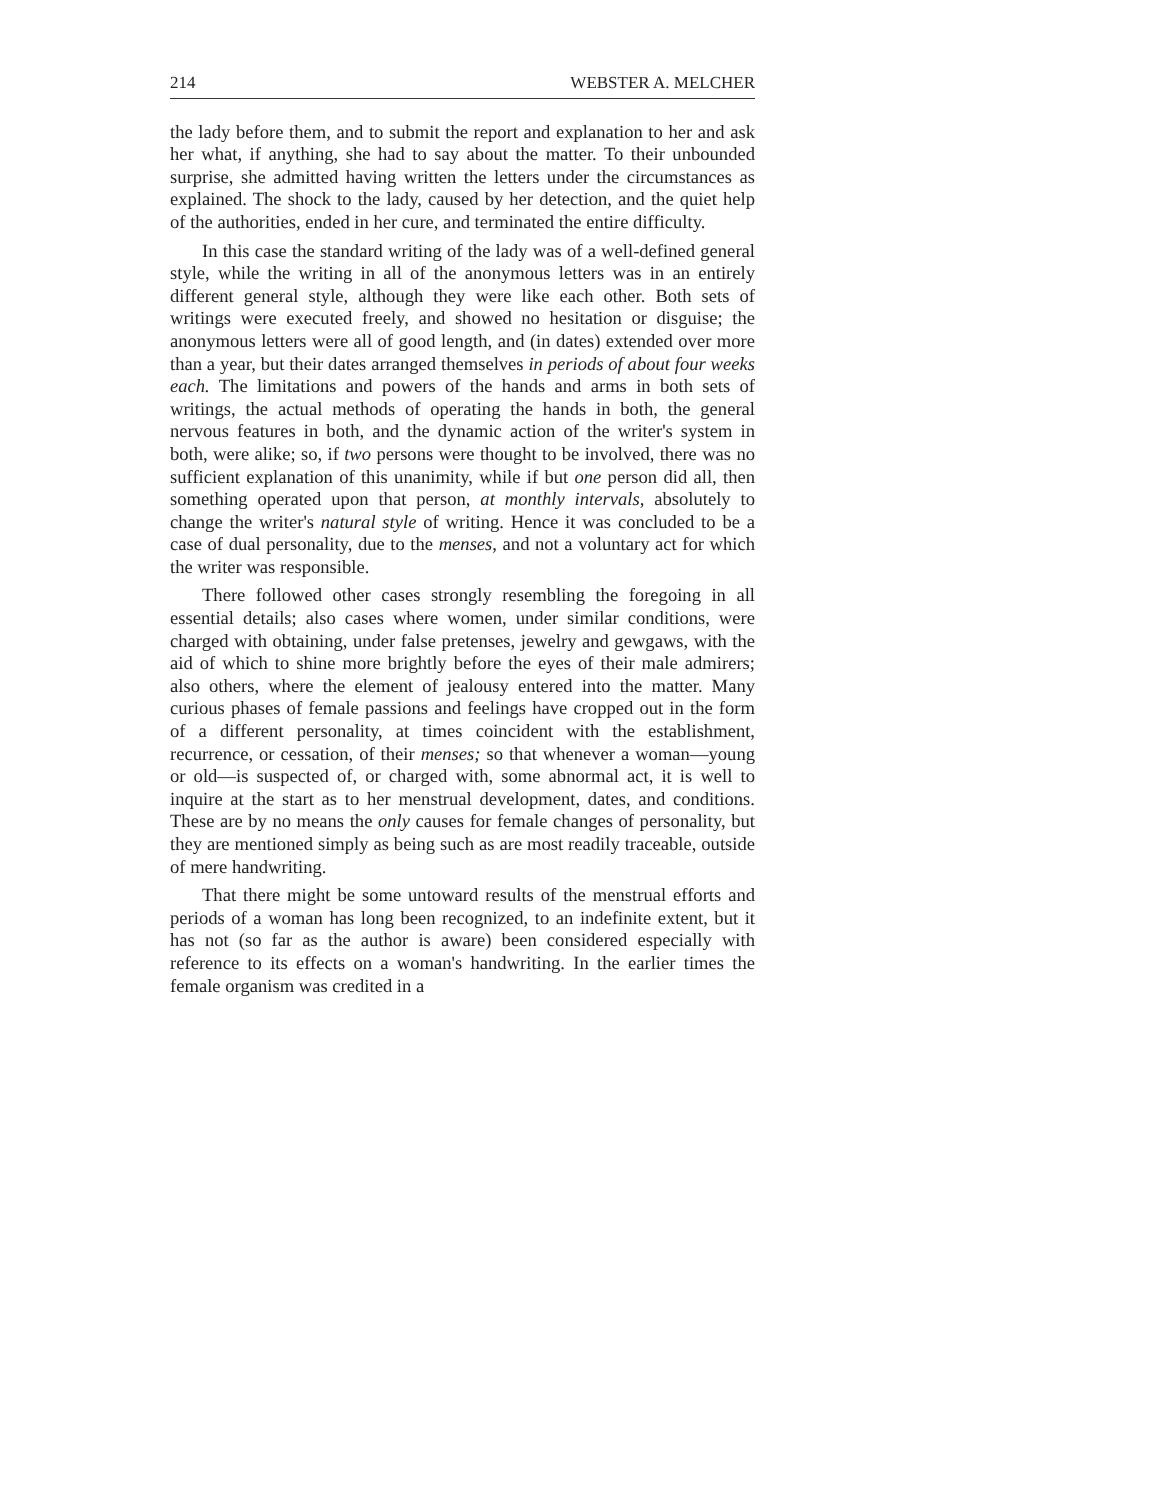214 WEBSTER A. MELCHER
the lady before them, and to submit the report and explanation to her and ask her what, if anything, she had to say about the matter. To their unbounded surprise, she admitted having written the letters under the circumstances as explained. The shock to the lady, caused by her detection, and the quiet help of the authorities, ended in her cure, and terminated the entire difficulty.
In this case the standard writing of the lady was of a well-defined general style, while the writing in all of the anonymous letters was in an entirely different general style, although they were like each other. Both sets of writings were executed freely, and showed no hesitation or disguise; the anonymous letters were all of good length, and (in dates) extended over more than a year, but their dates arranged themselves in periods of about four weeks each. The limitations and powers of the hands and arms in both sets of writings, the actual methods of operating the hands in both, the general nervous features in both, and the dynamic action of the writer's system in both, were alike; so, if two persons were thought to be involved, there was no sufficient explanation of this unanimity, while if but one person did all, then something operated upon that person, at monthly intervals, absolutely to change the writer's natural style of writing. Hence it was concluded to be a case of dual personality, due to the menses, and not a voluntary act for which the writer was responsible.
There followed other cases strongly resembling the foregoing in all essential details; also cases where women, under similar conditions, were charged with obtaining, under false pretenses, jewelry and gewgaws, with the aid of which to shine more brightly before the eyes of their male admirers; also others, where the element of jealousy entered into the matter. Many curious phases of female passions and feelings have cropped out in the form of a different personality, at times coincident with the establishment, recurrence, or cessation, of their menses; so that whenever a woman—young or old—is suspected of, or charged with, some abnormal act, it is well to inquire at the start as to her menstrual development, dates, and conditions. These are by no means the only causes for female changes of personality, but they are mentioned simply as being such as are most readily traceable, outside of mere handwriting.
That there might be some untoward results of the menstrual efforts and periods of a woman has long been recognized, to an indefinite extent, but it has not (so far as the author is aware) been considered especially with reference to its effects on a woman's handwriting. In the earlier times the female organism was credited in a